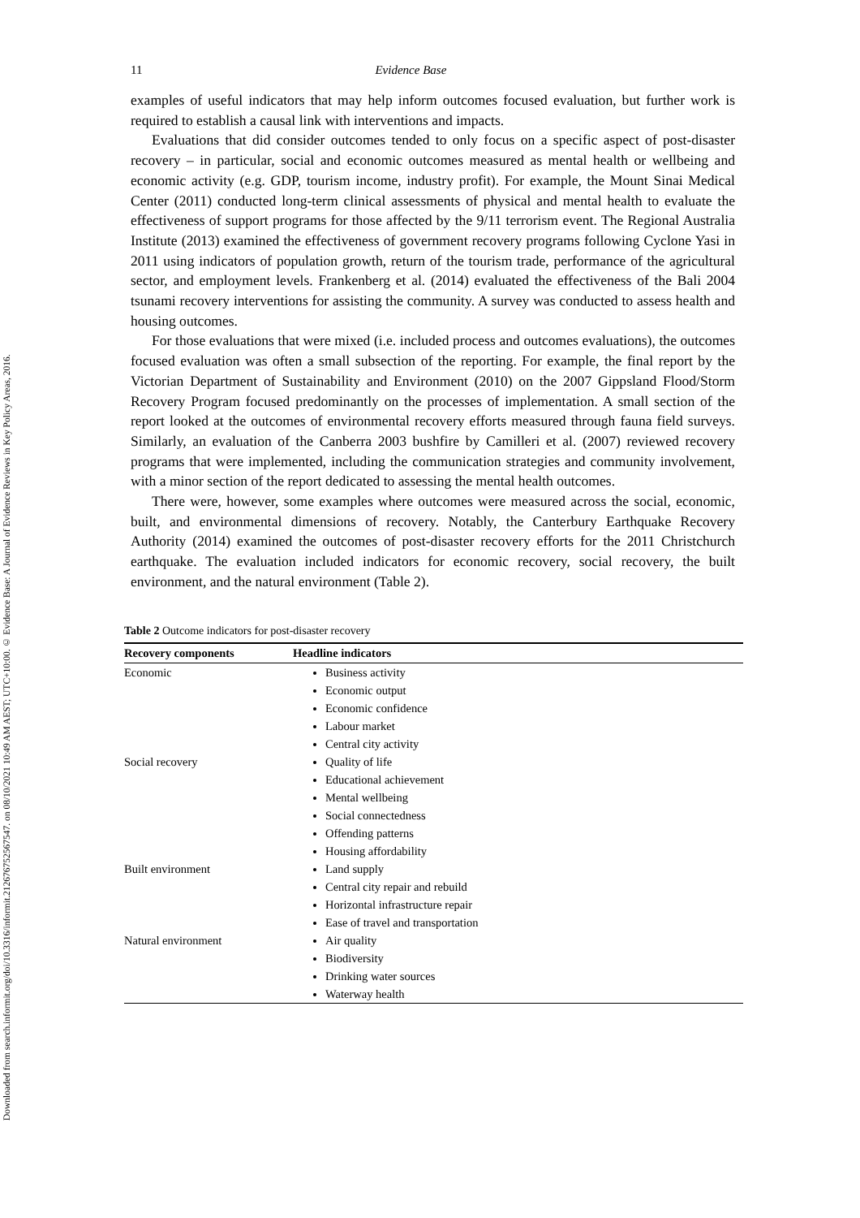Downloaded from search.informit.org/doi/10.3316/informit.212676752567547. on 08/10/2021 10:49 AM AEST; UTC+10:00. © Evidence Base: A Journal of Evidence Reviews in Key Policy Areas, 2016.
11 Evidence Base
examples of useful indicators that may help inform outcomes focused evaluation, but further work is required to establish a causal link with interventions and impacts.
Evaluations that did consider outcomes tended to only focus on a specific aspect of post-disaster recovery – in particular, social and economic outcomes measured as mental health or wellbeing and economic activity (e.g. GDP, tourism income, industry profit). For example, the Mount Sinai Medical Center (2011) conducted long-term clinical assessments of physical and mental health to evaluate the effectiveness of support programs for those affected by the 9/11 terrorism event. The Regional Australia Institute (2013) examined the effectiveness of government recovery programs following Cyclone Yasi in 2011 using indicators of population growth, return of the tourism trade, performance of the agricultural sector, and employment levels. Frankenberg et al. (2014) evaluated the effectiveness of the Bali 2004 tsunami recovery interventions for assisting the community. A survey was conducted to assess health and housing outcomes.
For those evaluations that were mixed (i.e. included process and outcomes evaluations), the outcomes focused evaluation was often a small subsection of the reporting. For example, the final report by the Victorian Department of Sustainability and Environment (2010) on the 2007 Gippsland Flood/Storm Recovery Program focused predominantly on the processes of implementation. A small section of the report looked at the outcomes of environmental recovery efforts measured through fauna field surveys. Similarly, an evaluation of the Canberra 2003 bushfire by Camilleri et al. (2007) reviewed recovery programs that were implemented, including the communication strategies and community involvement, with a minor section of the report dedicated to assessing the mental health outcomes.
There were, however, some examples where outcomes were measured across the social, economic, built, and environmental dimensions of recovery. Notably, the Canterbury Earthquake Recovery Authority (2014) examined the outcomes of post-disaster recovery efforts for the 2011 Christchurch earthquake. The evaluation included indicators for economic recovery, social recovery, the built environment, and the natural environment (Table 2).
Table 2 Outcome indicators for post-disaster recovery
| Recovery components | Headline indicators |
| --- | --- |
| Economic | Business activity Economic output Economic confidence Labour market Central city activity |
| Social recovery | Quality of life Educational achievement Mental wellbeing Social connectedness Offending patterns Housing affordability |
| Built environment | Land supply Central city repair and rebuild Horizontal infrastructure repair Ease of travel and transportation |
| Natural environment | Air quality Biodiversity Drinking water sources Waterway health |